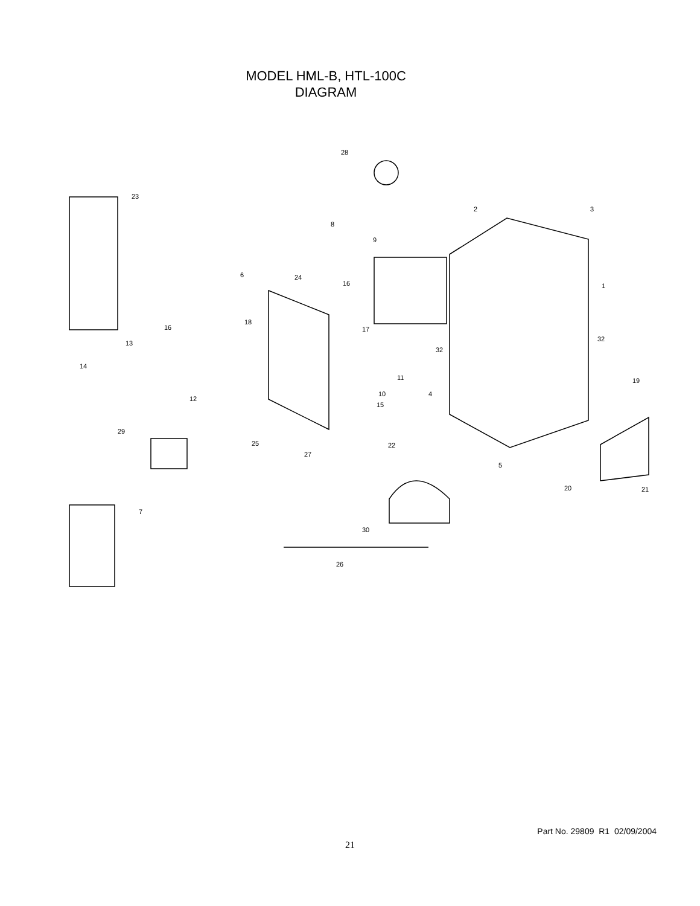MODEL HML-B, HTL-100C
DIAGRAM
28
23
2
3
8
9
6
24
16
1
18
16
17
32
32
13
14
11
19
10
4
12
15
29
25
22
27
5
20
21
7
30
26
Part No. 29809 R1 02/09/2004
21